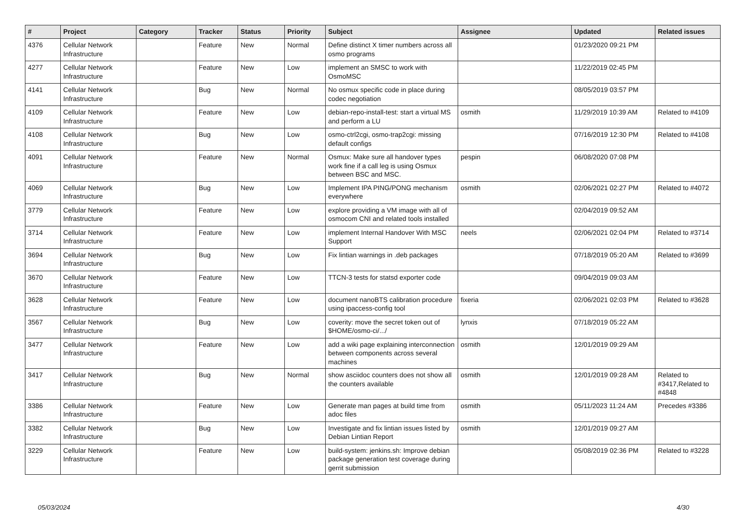| # | Project | Category | Tracker | Status | Priority | Subject | Assignee | Updated | Related issues |
| --- | --- | --- | --- | --- | --- | --- | --- | --- | --- |
| 4376 | Cellular Network Infrastructure | | Feature | New | Normal | Define distinct X timer numbers across all osmo programs | | 01/23/2020 09:21 PM | |
| 4277 | Cellular Network Infrastructure | | Feature | New | Low | implement an SMSC to work with OsmoMSC | | 11/22/2019 02:45 PM | |
| 4141 | Cellular Network Infrastructure | | Bug | New | Normal | No osmux specific code in place during codec negotiation | | 08/05/2019 03:57 PM | |
| 4109 | Cellular Network Infrastructure | | Feature | New | Low | debian-repo-install-test: start a virtual MS and perform a LU | osmith | 11/29/2019 10:39 AM | Related to #4109 |
| 4108 | Cellular Network Infrastructure | | Bug | New | Low | osmo-ctrl2cgi, osmo-trap2cgi: missing default configs | | 07/16/2019 12:30 PM | Related to #4108 |
| 4091 | Cellular Network Infrastructure | | Feature | New | Normal | Osmux: Make sure all handover types work fine if a call leg is using Osmux between BSC and MSC. | pespin | 06/08/2020 07:08 PM | |
| 4069 | Cellular Network Infrastructure | | Bug | New | Low | Implement IPA PING/PONG mechanism everywhere | osmith | 02/06/2021 02:27 PM | Related to #4072 |
| 3779 | Cellular Network Infrastructure | | Feature | New | Low | explore providing a VM image with all of osmocom CNI and related tools installed | | 02/04/2019 09:52 AM | |
| 3714 | Cellular Network Infrastructure | | Feature | New | Low | implement Internal Handover With MSC Support | neels | 02/06/2021 02:04 PM | Related to #3714 |
| 3694 | Cellular Network Infrastructure | | Bug | New | Low | Fix lintian warnings in .deb packages | | 07/18/2019 05:20 AM | Related to #3699 |
| 3670 | Cellular Network Infrastructure | | Feature | New | Low | TTCN-3 tests for statsd exporter code | | 09/04/2019 09:03 AM | |
| 3628 | Cellular Network Infrastructure | | Feature | New | Low | document nanoBTS calibration procedure using ipaccess-config tool | fixeria | 02/06/2021 02:03 PM | Related to #3628 |
| 3567 | Cellular Network Infrastructure | | Bug | New | Low | coverity: move the secret token out of $HOME/osmo-ci/.../ | lynxis | 07/18/2019 05:22 AM | |
| 3477 | Cellular Network Infrastructure | | Feature | New | Low | add a wiki page explaining interconnection between components across several machines | osmith | 12/01/2019 09:29 AM | |
| 3417 | Cellular Network Infrastructure | | Bug | New | Normal | show asciidoc counters does not show all the counters available | osmith | 12/01/2019 09:28 AM | Related to #3417,Related to #4848 |
| 3386 | Cellular Network Infrastructure | | Feature | New | Low | Generate man pages at build time from adoc files | osmith | 05/11/2023 11:24 AM | Precedes #3386 |
| 3382 | Cellular Network Infrastructure | | Bug | New | Low | Investigate and fix lintian issues listed by Debian Lintian Report | osmith | 12/01/2019 09:27 AM | |
| 3229 | Cellular Network Infrastructure | | Feature | New | Low | build-system: jenkins.sh: Improve debian package generation test coverage during gerrit submission | | 05/08/2019 02:36 PM | Related to #3228 |
05/03/2024 4/30